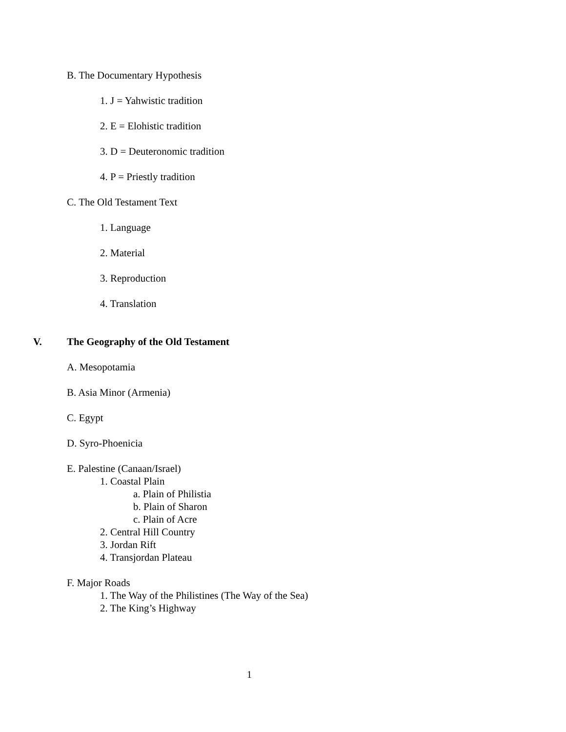B. The Documentary Hypothesis
1. J = Yahwistic tradition
2. E = Elohistic tradition
3. D = Deuteronomic tradition
4. P = Priestly tradition
C. The Old Testament Text
1. Language
2. Material
3. Reproduction
4. Translation
V. The Geography of the Old Testament
A. Mesopotamia
B. Asia Minor (Armenia)
C. Egypt
D. Syro-Phoenicia
E. Palestine (Canaan/Israel)
1. Coastal Plain
a. Plain of Philistia
b. Plain of Sharon
c. Plain of Acre
2. Central Hill Country
3. Jordan Rift
4. Transjordan Plateau
F. Major Roads
1. The Way of the Philistines (The Way of the Sea)
2. The King’s Highway
1